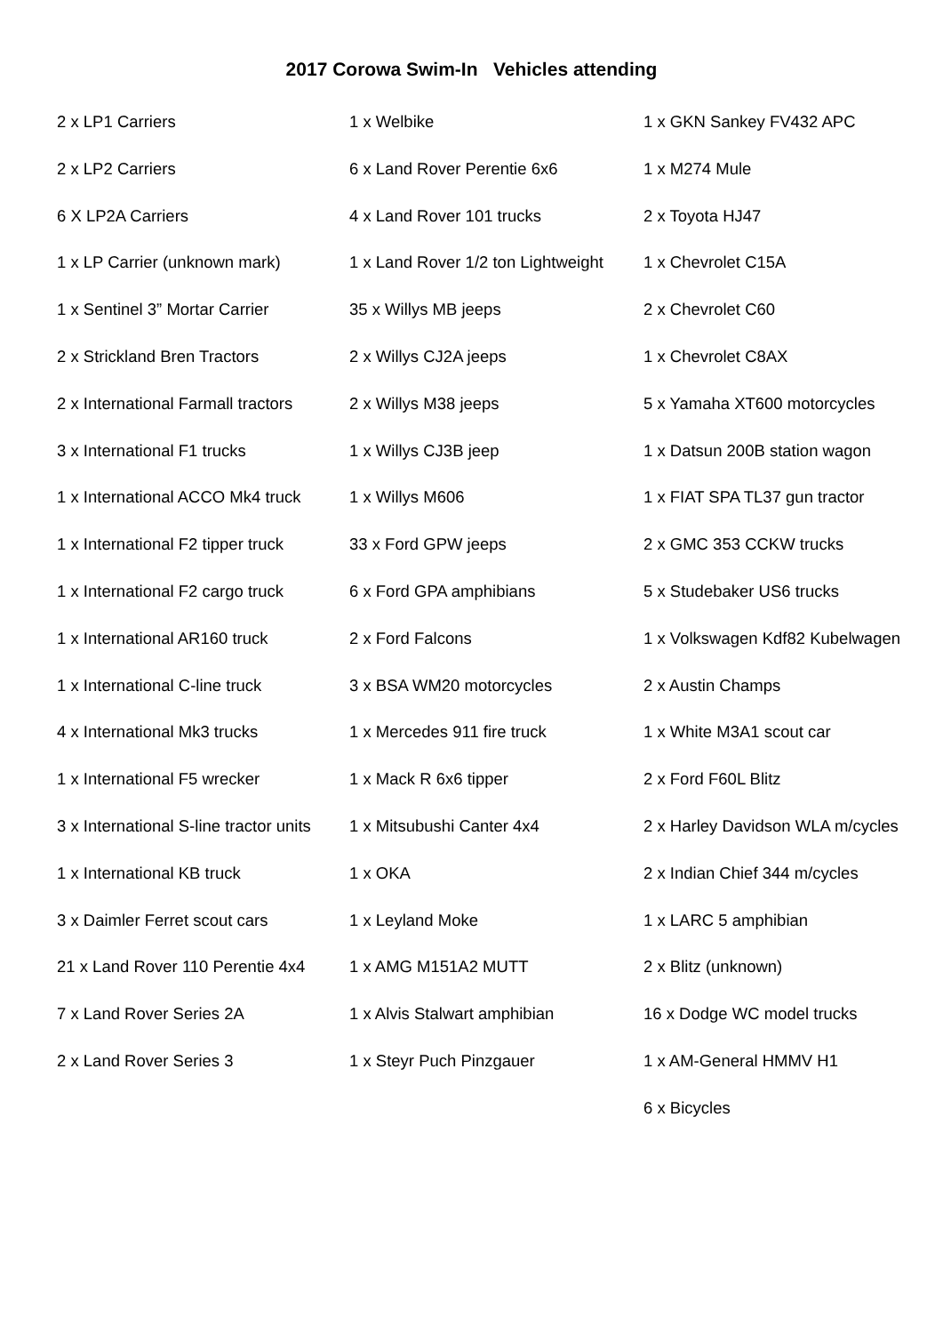2017 Corowa Swim-In Vehicles attending
| 2 x LP1 Carriers | 1 x Welbike | 1 x GKN Sankey FV432 APC |
| 2 x LP2 Carriers | 6 x Land Rover Perentie 6x6 | 1 x M274 Mule |
| 6 X LP2A Carriers | 4 x Land Rover 101 trucks | 2 x Toyota HJ47 |
| 1 x LP Carrier (unknown mark) | 1 x Land Rover 1/2 ton Lightweight | 1 x Chevrolet C15A |
| 1 x Sentinel 3” Mortar Carrier | 35 x Willys MB jeeps | 2 x Chevrolet C60 |
| 2 x Strickland Bren Tractors | 2 x Willys CJ2A jeeps | 1 x Chevrolet C8AX |
| 2 x International Farmall tractors | 2 x Willys M38 jeeps | 5 x Yamaha XT600 motorcycles |
| 3 x International F1 trucks | 1 x Willys CJ3B jeep | 1 x Datsun 200B station wagon |
| 1 x International ACCO Mk4 truck | 1 x Willys M606 | 1 x FIAT SPA TL37 gun tractor |
| 1 x International F2 tipper truck | 33 x Ford GPW jeeps | 2 x GMC 353 CCKW trucks |
| 1 x International F2 cargo truck | 6 x Ford GPA amphibians | 5 x Studebaker US6 trucks |
| 1 x International AR160 truck | 2 x Ford Falcons | 1 x Volkswagen Kdf82 Kubelwagen |
| 1 x International C-line truck | 3 x BSA WM20 motorcycles | 2 x Austin Champs |
| 4 x International Mk3 trucks | 1 x Mercedes 911 fire truck | 1 x White M3A1 scout car |
| 1 x International F5 wrecker | 1 x Mack R 6x6 tipper | 2 x Ford F60L Blitz |
| 3 x International S-line tractor units | 1 x Mitsubushi Canter 4x4 | 2 x Harley Davidson WLA m/cycles |
| 1 x International KB truck | 1 x OKA | 2 x Indian Chief 344 m/cycles |
| 3 x Daimler Ferret scout cars | 1 x Leyland Moke | 1 x LARC 5 amphibian |
| 21 x Land Rover 110 Perentie 4x4 | 1 x AMG M151A2 MUTT | 2 x Blitz (unknown) |
| 7 x Land Rover Series 2A | 1 x Alvis Stalwart amphibian | 16 x Dodge WC model trucks |
| 2 x Land Rover Series 3 | 1 x Steyr Puch Pinzgauer | 1 x AM-General HMMV H1 |
| | | 6 x Bicycles |